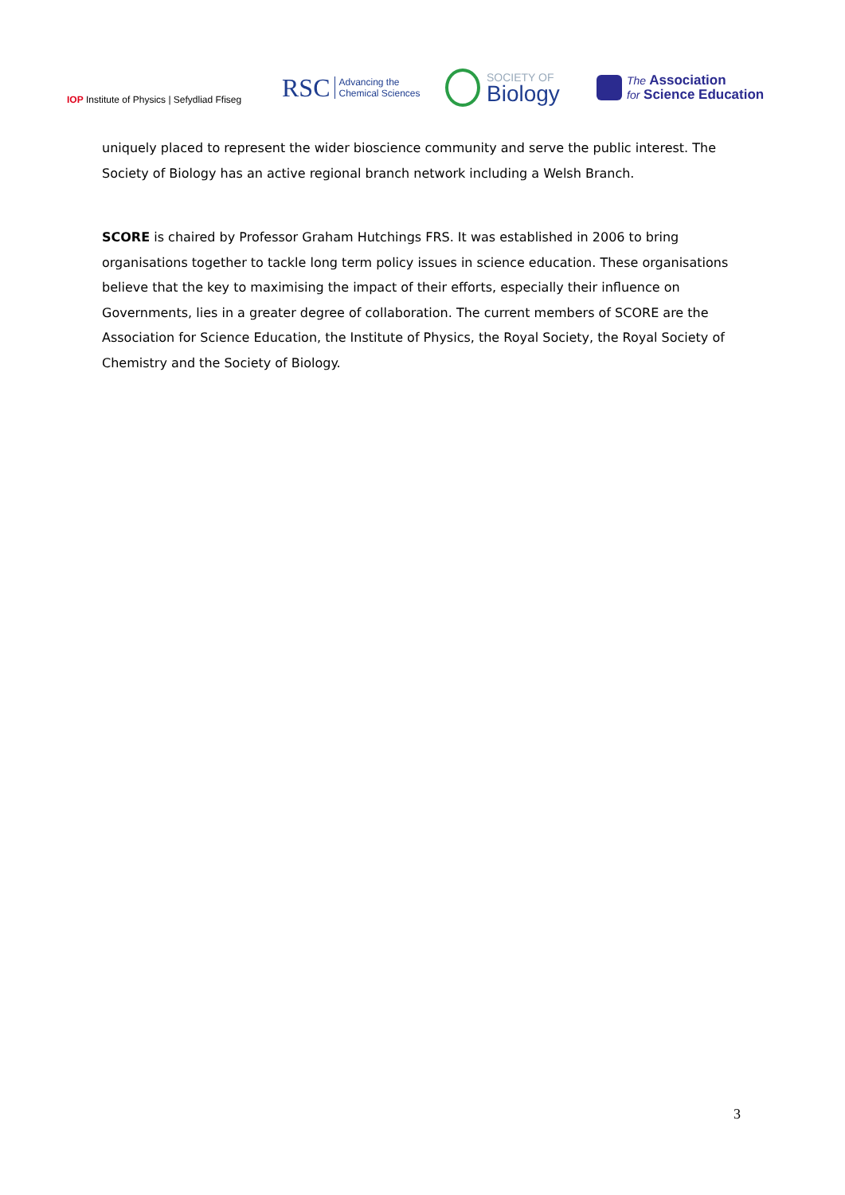IOP Institute of Physics | Sefydliad Ffiseg
RSC Advancing the
Chemical Sciences
SOCIETY OF
Biology
The Association
for Science Education
uniquely placed to represent the wider bioscience community and serve the public interest. The Society of Biology has an active regional branch network including a Welsh Branch.
SCORE is chaired by Professor Graham Hutchings FRS. It was established in 2006 to bring organisations together to tackle long term policy issues in science education. These organisations believe that the key to maximising the impact of their efforts, especially their influence on Governments, lies in a greater degree of collaboration. The current members of SCORE are the Association for Science Education, the Institute of Physics, the Royal Society, the Royal Society of Chemistry and the Society of Biology.
3